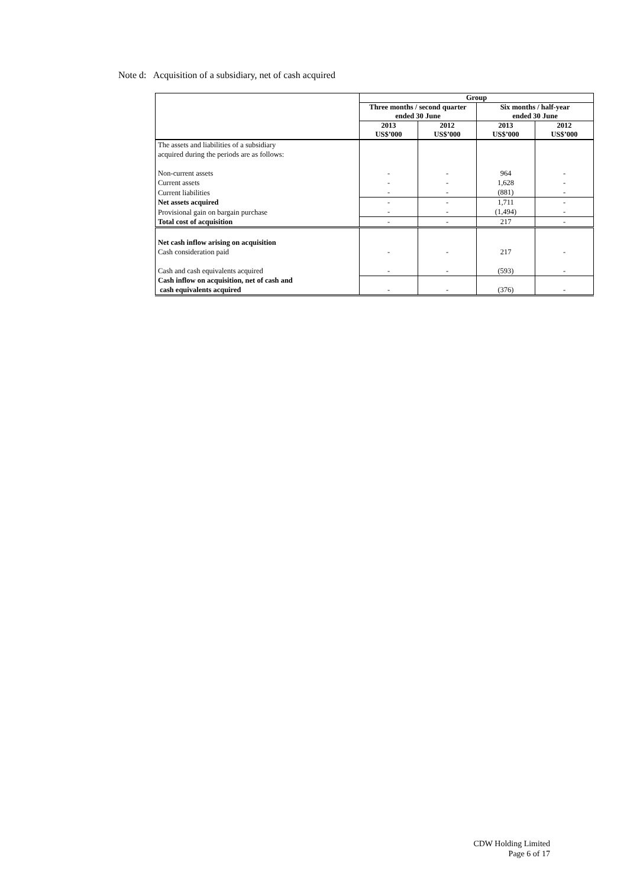Note d: Acquisition of a subsidiary, net of cash acquired
| | Group | | | |
| --- | --- | --- | --- | --- |
| | Three months / second quarter ended 30 June | | Six months / half-year ended 30 June | |
| | 2013 US$’000 | 2012 US$’000 | 2013 US$’000 | 2012 US$’000 |
| The assets and liabilities of a subsidiary acquired during the periods are as follows: | | | | |
| Non-current assets | - | - | 964 | - |
| Current assets | - | - | 1,628 | - |
| Current liabilities | - | - | (881) | - |
| Net assets acquired | - | - | 1,711 | - |
| Provisional gain on bargain purchase | - | - | (1,494) | - |
| Total cost of acquisition | - | - | 217 | - |
| Net cash inflow arising on acquisition Cash consideration paid | - | - | 217 | - |
| Cash and cash equivalents acquired | - | - | (593) | - |
| Cash inflow on acquisition, net of cash and cash equivalents acquired | - | - | (376) | - |
CDW Holding Limited
Page 6 of 17